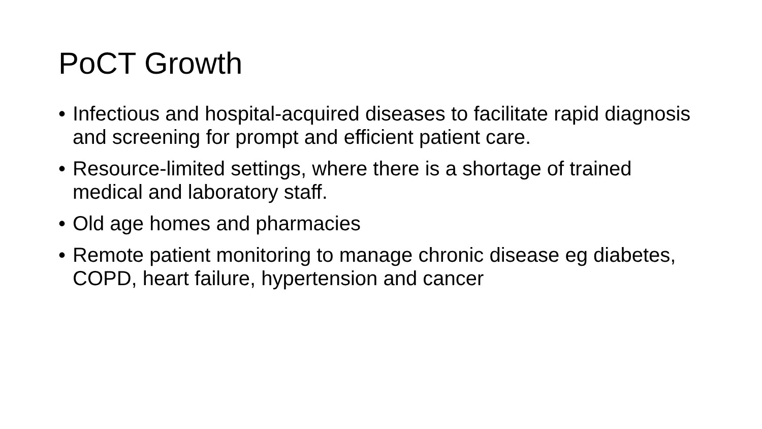PoCT Growth
• Infectious and hospital-acquired diseases to facilitate rapid diagnosis and screening for prompt and efficient patient care.
• Resource-limited settings, where there is a shortage of trained medical and laboratory staff.
• Old age homes and pharmacies
• Remote patient monitoring to manage chronic disease eg diabetes, COPD, heart failure, hypertension and cancer